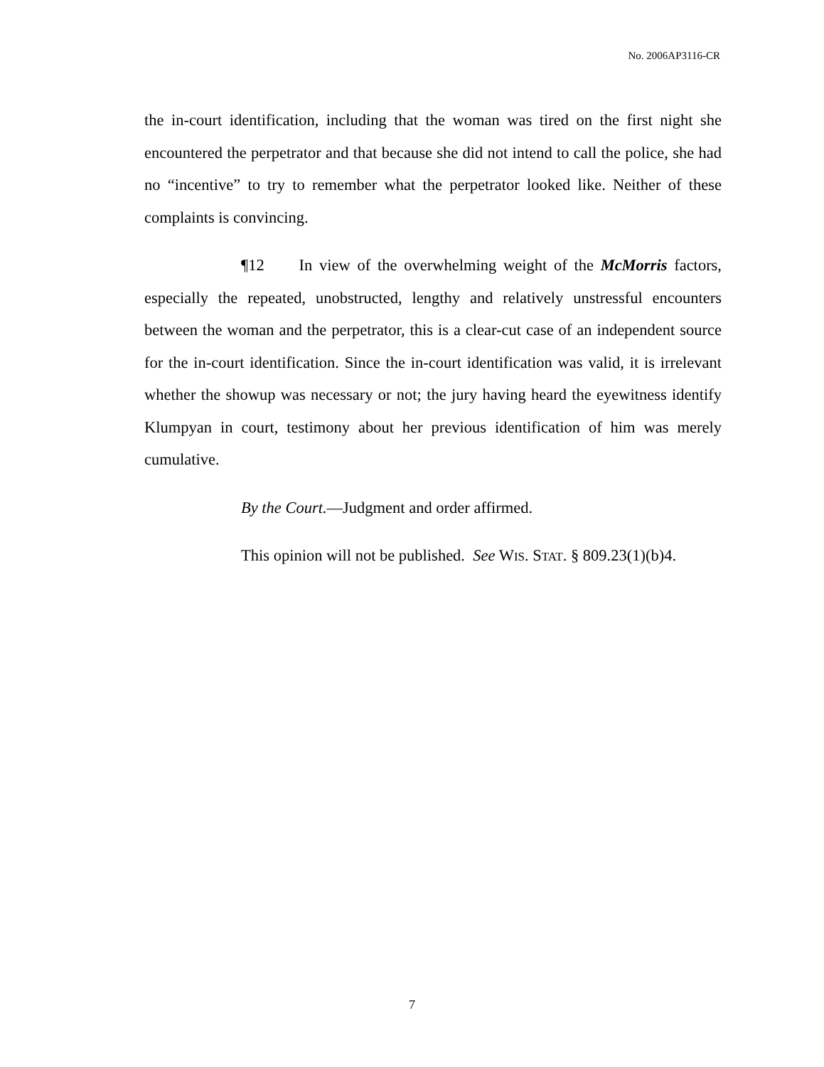No. 2006AP3116-CR
the in-court identification, including that the woman was tired on the first night she encountered the perpetrator and that because she did not intend to call the police, she had no “incentive” to try to remember what the perpetrator looked like. Neither of these complaints is convincing.
¶12 In view of the overwhelming weight of the McMorris factors, especially the repeated, unobstructed, lengthy and relatively unstressful encounters between the woman and the perpetrator, this is a clear-cut case of an independent source for the in-court identification. Since the in-court identification was valid, it is irrelevant whether the showup was necessary or not; the jury having heard the eyewitness identify Klumpyan in court, testimony about her previous identification of him was merely cumulative.
By the Court.—Judgment and order affirmed.
This opinion will not be published. See WIS. STAT. § 809.23(1)(b)4.
7